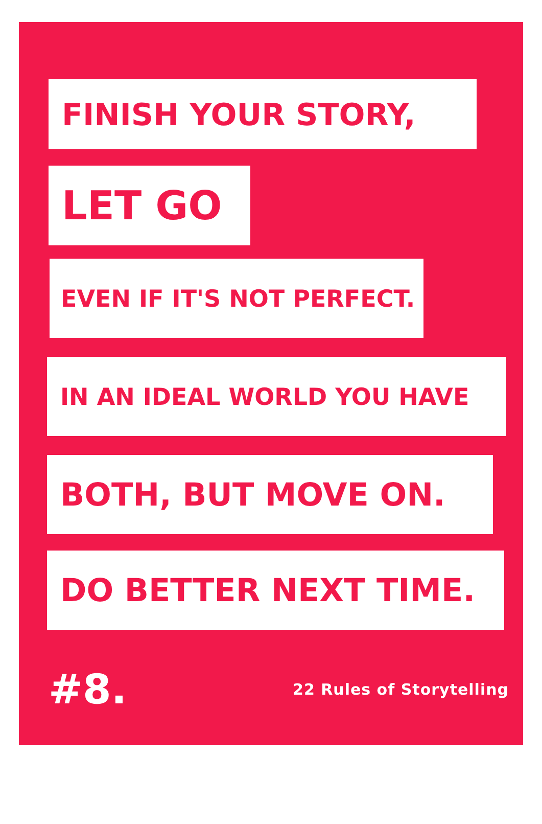FINISH YOUR STORY,
LET GO
EVEN IF IT'S NOT PERFECT.
IN AN IDEAL WORLD YOU HAVE
BOTH, BUT MOVE ON.
DO BETTER NEXT TIME.
#8.
22 Rules of Storytelling